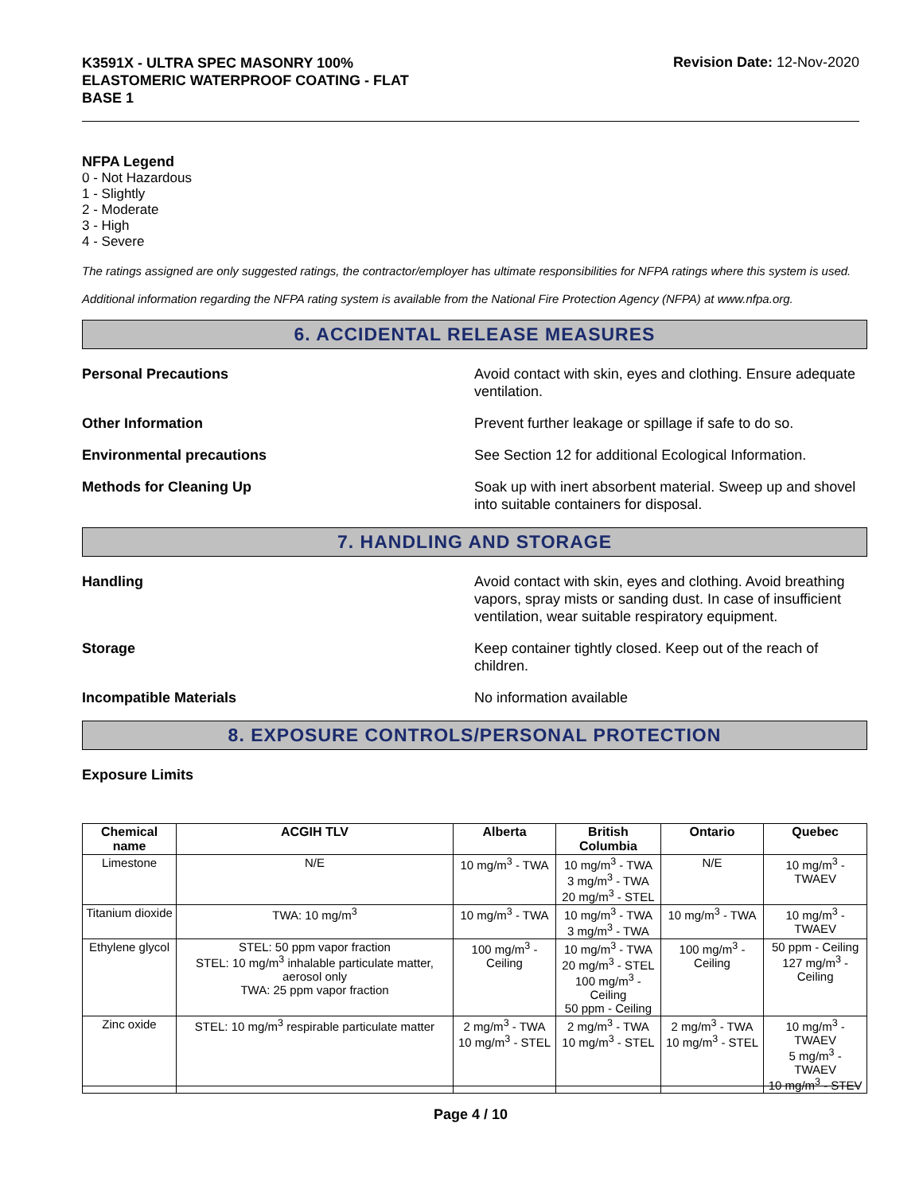K3591X - ULTRA SPEC MASONRY 100%
ELASTOMERIC WATERPROOF COATING - FLAT
BASE 1
Revision Date: 12-Nov-2020
NFPA Legend
0 - Not Hazardous
1 - Slightly
2 - Moderate
3 - High
4 - Severe
The ratings assigned are only suggested ratings, the contractor/employer has ultimate responsibilities for NFPA ratings where this system is used.
Additional information regarding the NFPA rating system is available from the National Fire Protection Agency (NFPA) at www.nfpa.org.
6. ACCIDENTAL RELEASE MEASURES
Personal Precautions Avoid contact with skin, eyes and clothing. Ensure adequate ventilation.
Other Information Prevent further leakage or spillage if safe to do so.
Environmental precautions See Section 12 for additional Ecological Information.
Methods for Cleaning Up Soak up with inert absorbent material. Sweep up and shovel into suitable containers for disposal.
7. HANDLING AND STORAGE
Handling Avoid contact with skin, eyes and clothing. Avoid breathing vapors, spray mists or sanding dust. In case of insufficient ventilation, wear suitable respiratory equipment.
Storage Keep container tightly closed. Keep out of the reach of children.
Incompatible Materials No information available
8. EXPOSURE CONTROLS/PERSONAL PROTECTION
Exposure Limits
| Chemical name | ACGIH TLV | Alberta | British Columbia | Ontario | Quebec |
| --- | --- | --- | --- | --- | --- |
| Limestone | N/E | 10 mg/m<sup>3</sup> - TWA | 10 mg/m<sup>3</sup> - TWA 3 mg/m<sup>3</sup> - TWA 20 mg/m<sup>3</sup> - STEL | N/E | 10 mg/m<sup>3</sup> - TWAEV |
| Titanium dioxide | TWA: 10 mg/m<sup>3</sup> | 10 mg/m<sup>3</sup> - TWA | 10 mg/m<sup>3</sup> - TWA 3 mg/m<sup>3</sup> - TWA | 10 mg/m<sup>3</sup> - TWA | 10 mg/m<sup>3</sup> - TWAEV |
| Ethylene glycol | STEL: 50 ppm vapor fraction STEL: 10 mg/m<sup>3</sup> inhalable particulate matter, aerosol only TWA: 25 ppm vapor fraction | 100 mg/m<sup>3</sup> - Ceiling | 10 mg/m<sup>3</sup> - TWA 20 mg/m<sup>3</sup> - STEL 100 mg/m<sup>3</sup> - Ceiling 50 ppm - Ceiling | 100 mg/m<sup>3</sup> - Ceiling | 50 ppm - Ceiling 127 mg/m<sup>3</sup> - Ceiling |
| Zinc oxide | STEL: 10 mg/m<sup>3</sup> respirable particulate matter | 2 mg/m<sup>3</sup> - TWA 10 mg/m<sup>3</sup> - STEL | 2 mg/m<sup>3</sup> - TWA 10 mg/m<sup>3</sup> - STEL | 2 mg/m<sup>3</sup> - TWA 10 mg/m<sup>3</sup> - STEL | 10 mg/m<sup>3</sup> - TWAEV 5 mg/m<sup>3</sup> - TWAEV 10 mg/m<sup>3</sup> - STEV |
Page 4 / 10